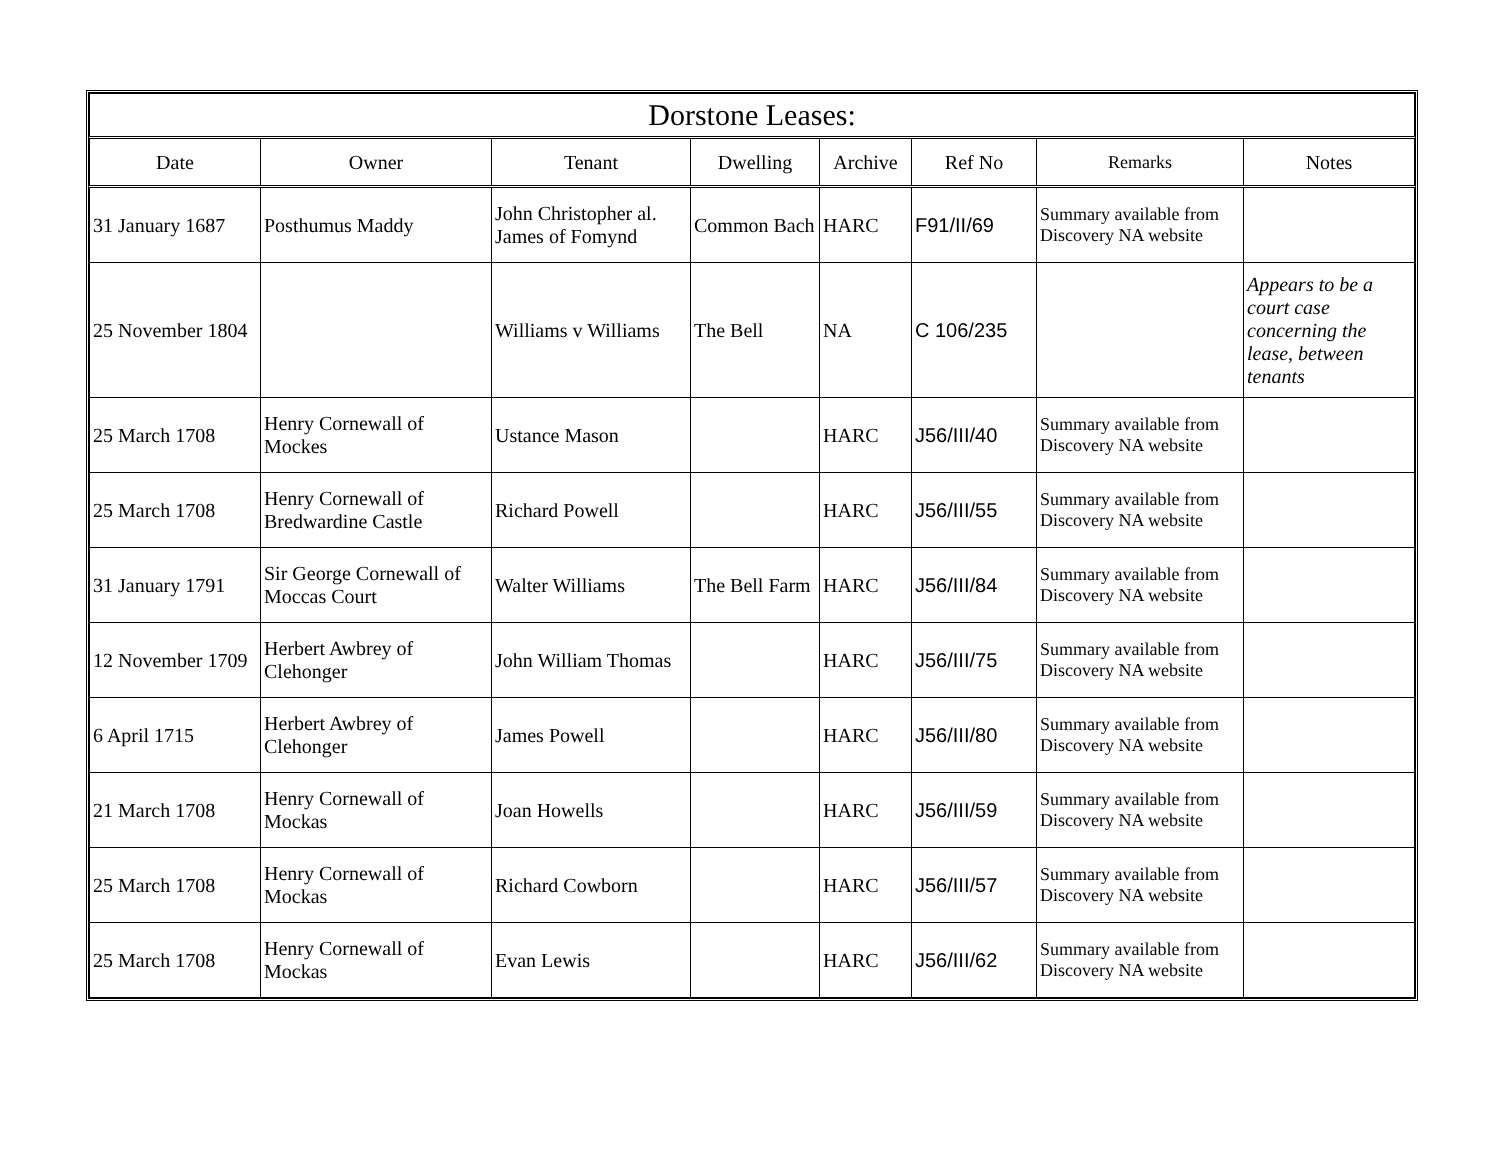| Dorstone Leases: | | | | | | | |
| --- | --- | --- | --- | --- | --- | --- | --- |
| Date | Owner | Tenant | Dwelling | Archive | Ref No | Remarks | Notes |
| 31 January 1687 | Posthumus Maddy | John Christopher al. James of Fomynd | Common Bach | HARC | F91/II/69 | Summary available from Discovery NA website | |
| 25 November 1804 | | Williams v Williams | The Bell | NA | C 106/235 | | Appears to be a court case concerning the lease, between tenants |
| 25 March 1708 | Henry Cornewall of Mockes | Ustance Mason | | HARC | J56/III/40 | Summary available from Discovery NA website | |
| 25 March 1708 | Henry Cornewall of Bredwardine Castle | Richard Powell | | HARC | J56/III/55 | Summary available from Discovery NA website | |
| 31 January 1791 | Sir George Cornewall of Moccas Court | Walter Williams | The Bell Farm | HARC | J56/III/84 | Summary available from Discovery NA website | |
| 12 November 1709 | Herbert Awbrey of Clehonger | John William Thomas | | HARC | J56/III/75 | Summary available from Discovery NA website | |
| 6 April 1715 | Herbert Awbrey of Clehonger | James Powell | | HARC | J56/III/80 | Summary available from Discovery NA website | |
| 21 March 1708 | Henry Cornewall of Mockas | Joan Howells | | HARC | J56/III/59 | Summary available from Discovery NA website | |
| 25 March 1708 | Henry Cornewall of Mockas | Richard Cowborn | | HARC | J56/III/57 | Summary available from Discovery NA website | |
| 25 March 1708 | Henry Cornewall of Mockas | Evan Lewis | | HARC | J56/III/62 | Summary available from Discovery NA website | |